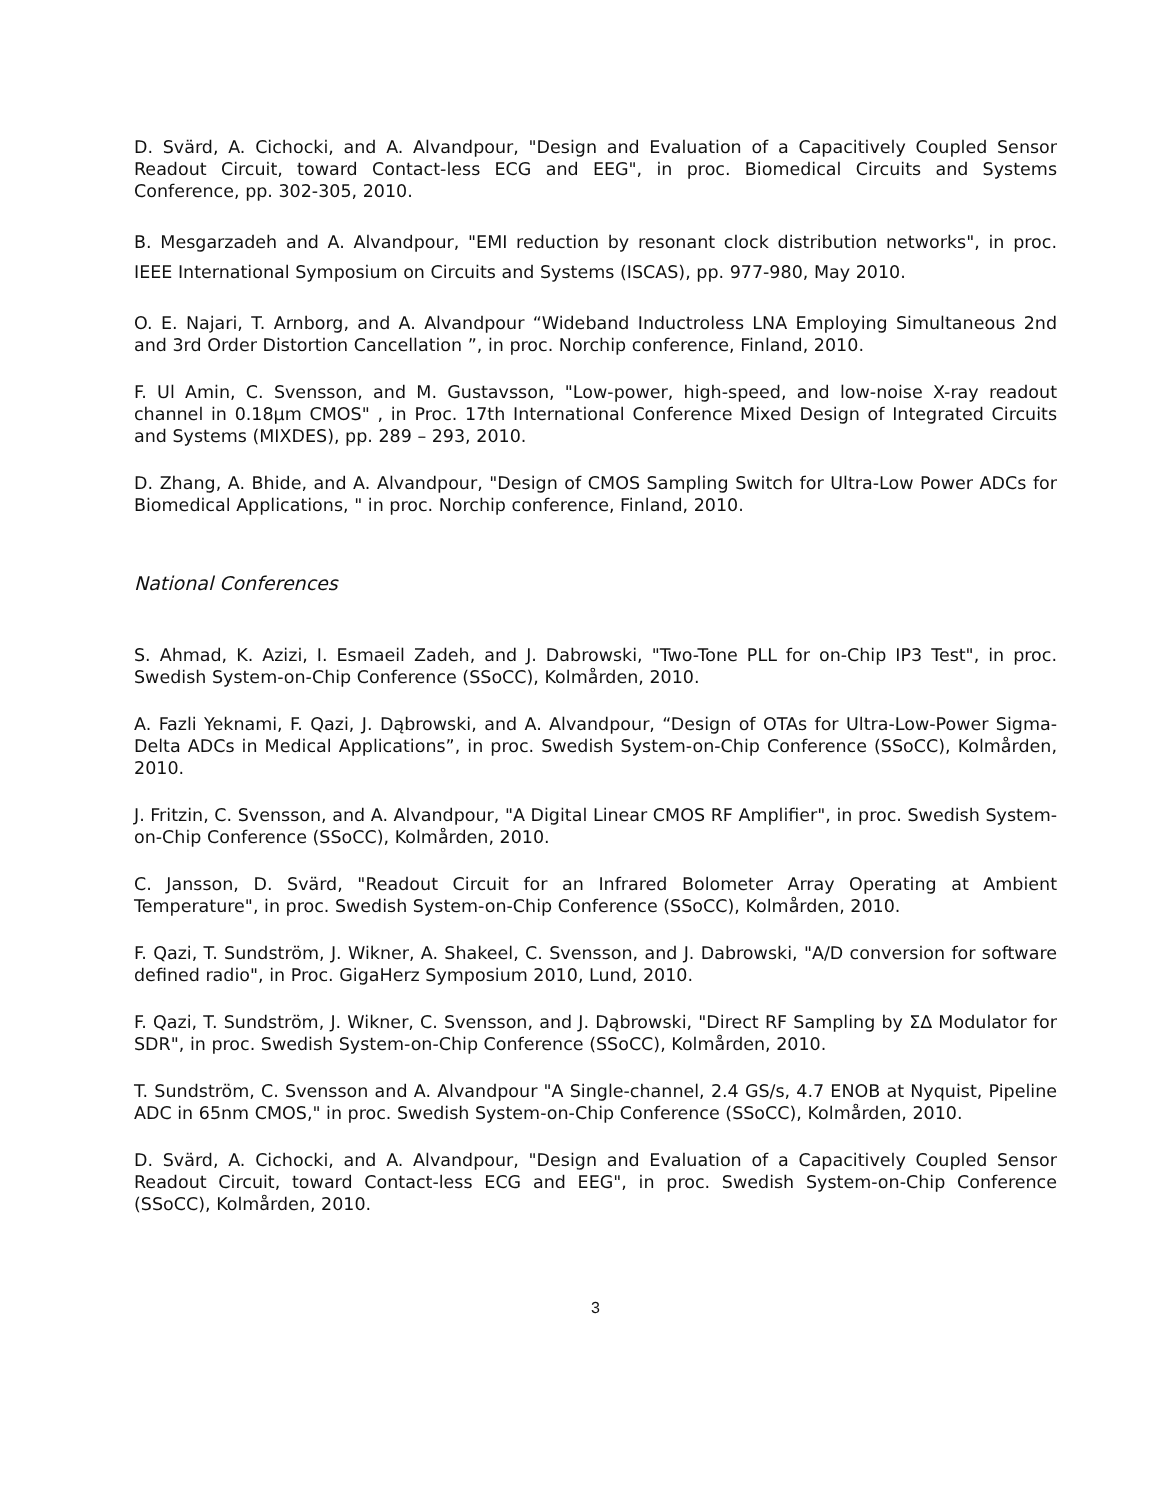D. Svärd, A. Cichocki, and A. Alvandpour, "Design and Evaluation of a Capacitively Coupled Sensor Readout Circuit, toward Contact-less ECG and EEG", in proc. Biomedical Circuits and Systems Conference, pp. 302-305, 2010.
B. Mesgarzadeh and A. Alvandpour, "EMI reduction by resonant clock distribution networks", in proc. IEEE International Symposium on Circuits and Systems (ISCAS), pp. 977-980, May 2010.
O. E. Najari, T. Arnborg, and A. Alvandpour “Wideband Inductroless LNA Employing Simultaneous 2nd and 3rd Order Distortion Cancellation ”, in proc. Norchip conference, Finland, 2010.
F. Ul Amin, C. Svensson, and M. Gustavsson, "Low-power, high-speed, and low-noise X-ray readout channel in 0.18µm CMOS" , in Proc. 17th International Conference Mixed Design of Integrated Circuits and Systems (MIXDES), pp. 289 – 293, 2010.
D. Zhang, A. Bhide, and A. Alvandpour, "Design of CMOS Sampling Switch for Ultra-Low Power ADCs for Biomedical Applications, " in proc. Norchip conference, Finland, 2010.
National Conferences
S. Ahmad, K. Azizi, I. Esmaeil Zadeh, and J. Dabrowski, "Two-Tone PLL for on-Chip IP3 Test", in proc. Swedish System-on-Chip Conference (SSoCC), Kolmården, 2010.
A. Fazli Yeknami, F. Qazi, J. Dąbrowski, and A. Alvandpour, “Design of OTAs for Ultra-Low-Power Sigma-Delta ADCs in Medical Applications”, in proc. Swedish System-on-Chip Conference (SSoCC), Kolmården, 2010.
J. Fritzin, C. Svensson, and A. Alvandpour, "A Digital Linear CMOS RF Amplifier", in proc. Swedish System-on-Chip Conference (SSoCC), Kolmården, 2010.
C. Jansson, D. Svärd, "Readout Circuit for an Infrared Bolometer Array Operating at Ambient Temperature", in proc. Swedish System-on-Chip Conference (SSoCC), Kolmården, 2010.
F. Qazi, T. Sundström, J. Wikner, A. Shakeel, C. Svensson, and J. Dabrowski, "A/D conversion for software defined radio", in Proc. GigaHerz Symposium 2010, Lund, 2010.
F. Qazi, T. Sundström, J. Wikner, C. Svensson, and J. Dąbrowski, "Direct RF Sampling by ΣΔ Modulator for SDR", in proc. Swedish System-on-Chip Conference (SSoCC), Kolmården, 2010.
T. Sundström, C. Svensson and A. Alvandpour "A Single-channel, 2.4 GS/s, 4.7 ENOB at Nyquist, Pipeline ADC in 65nm CMOS," in proc. Swedish System-on-Chip Conference (SSoCC), Kolmården, 2010.
D. Svärd, A. Cichocki, and A. Alvandpour, "Design and Evaluation of a Capacitively Coupled Sensor Readout Circuit, toward Contact-less ECG and EEG", in proc. Swedish System-on-Chip Conference (SSoCC), Kolmården, 2010.
3